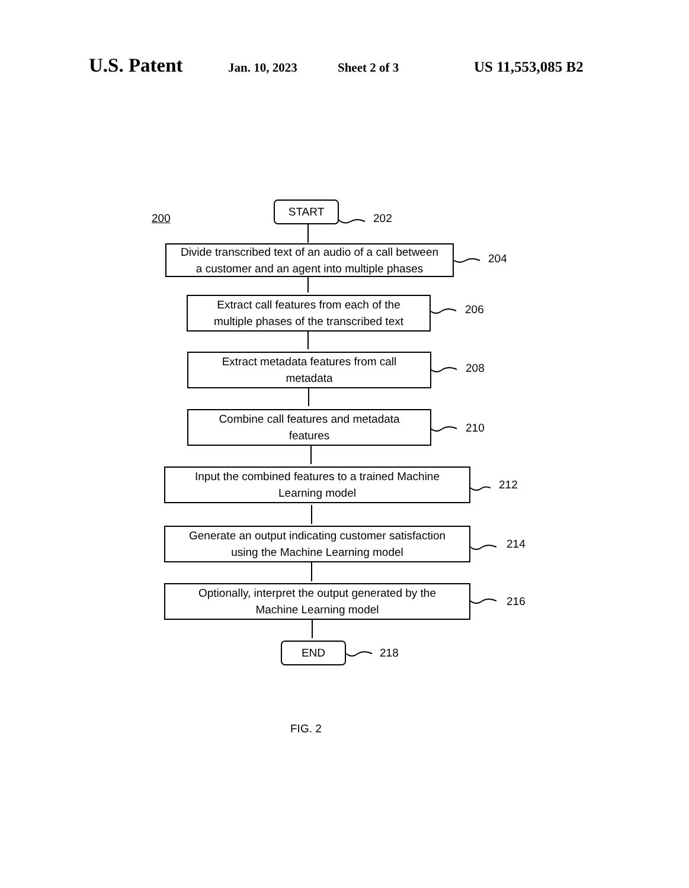U.S. Patent Jan. 10, 2023 Sheet 2 of 3 US 11,553,085 B2
200
START
202
Divide transcribed text of an audio of a call between
a customer and an agent into multiple phases
204
Extract call features from each of the
multiple phases of the transcribed text
206
Extract metadata features from call
metadata
208
Combine call features and metadata
features
210
Input the combined features to a trained Machine
Learning model
212
Generate an output indicating customer satisfaction
using the Machine Learning model
214
Optionally, interpret the output generated by the
Machine Learning model
216
END 218
FIG. 2